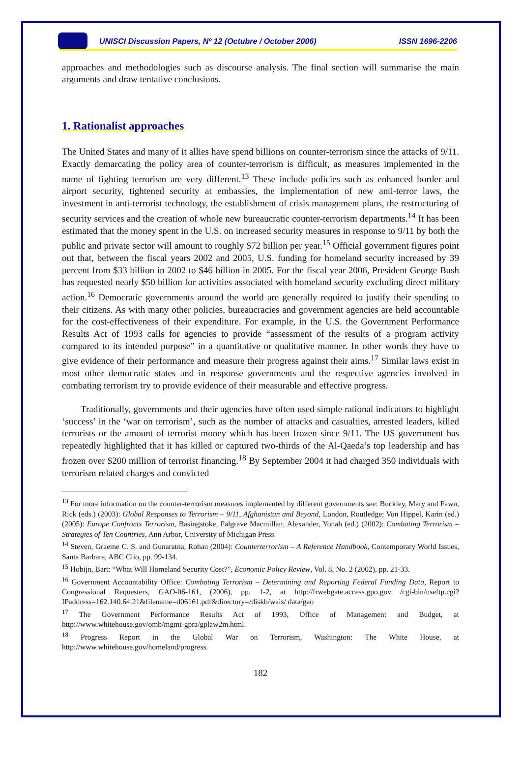UNISCI Discussion Papers, Nº 12 (Octubre / October 2006) ISSN 1696-2206
approaches and methodologies such as discourse analysis. The final section will summarise the main arguments and draw tentative conclusions.
1. Rationalist approaches
The United States and many of it allies have spend billions on counter-terrorism since the attacks of 9/11. Exactly demarcating the policy area of counter-terrorism is difficult, as measures implemented in the name of fighting terrorism are very different.<sup>13</sup> These include policies such as enhanced border and airport security, tightened security at embassies, the implementation of new anti-terror laws, the investment in anti-terrorist technology, the establishment of crisis management plans, the restructuring of security services and the creation of whole new bureaucratic counter-terrorism departments.<sup>14</sup> It has been estimated that the money spent in the U.S. on increased security measures in response to 9/11 by both the public and private sector will amount to roughly $72 billion per year.<sup>15</sup> Official government figures point out that, between the fiscal years 2002 and 2005, U.S. funding for homeland security increased by 39 percent from $33 billion in 2002 to $46 billion in 2005. For the fiscal year 2006, President George Bush has requested nearly $50 billion for activities associated with homeland security excluding direct military action.<sup>16</sup> Democratic governments around the world are generally required to justify their spending to their citizens. As with many other policies, bureaucracies and government agencies are held accountable for the cost-effectiveness of their expenditure. For example, in the U.S. the Government Performance Results Act of 1993 calls for agencies to provide “assessment of the results of a program activity compared to its intended purpose” in a quantitative or qualitative manner. In other words they have to give evidence of their performance and measure their progress against their aims.<sup>17</sup> Similar laws exist in most other democratic states and in response governments and the respective agencies involved in combating terrorism try to provide evidence of their measurable and effective progress.
Traditionally, governments and their agencies have often used simple rational indicators to highlight ‘success’ in the ‘war on terrorism’, such as the number of attacks and casualties, arrested leaders, killed terrorists or the amount of terrorist money which has been frozen since 9/11. The US government has repeatedly highlighted that it has killed or captured two-thirds of the Al-Qaeda’s top leadership and has frozen over $200 million of terrorist financing.<sup>18</sup> By September 2004 it had charged 350 individuals with terrorism related charges and convicted
<sup>13</sup> For more information on the counter-terrorism measures implemented by different governments see: Buckley, Mary and Fawn, Rick (eds.) (2003): Global Responses to Terrorism – 9/11, Afghanistan and Beyond, London, Routledge; Von Hippel, Karin (ed.) (2005): Europe Confronts Terrorism, Basingstoke, Palgrave Macmillan; Alexander, Yonah (ed.) (2002): Combating Terrorism – Strategies of Ten Countries, Ann Arbor, University of Michigan Press.
<sup>14</sup> Steven, Graeme C. S. and Gunaratna, Rohan (2004): Counterterrorism – A Reference Handbook, Contemporary World Issues, Santa Barbara, ABC Clio, pp. 99-134.
<sup>15</sup> Hobijn, Bart: “What Will Homeland Security Cost?”, Economic Policy Review, Vol. 8, No. 2 (2002), pp. 21-33.
<sup>16</sup> Government Accountability Office: Combating Terrorism – Determining and Reporting Federal Funding Data, Report to Congressional Requesters, GAO-06-161, (2006), pp. 1-2, at http://frwebgate.access.gpo.gov /cgi-bin/useftp.cgi?IPaddress=162.140.64.21&filename=d06161.pdf&directory=/diskb/wais/ data/gao
<sup>17</sup> The Government Performance Results Act of 1993, Office of Management and Budget, at http://www.whitehouse.gov/omb/mgmt-gpra/gplaw2m.html.
<sup>18</sup> Progress Report in the Global War on Terrorism, Washington: The White House, at http://www.whitehouse.gov/homeland/progress.
182